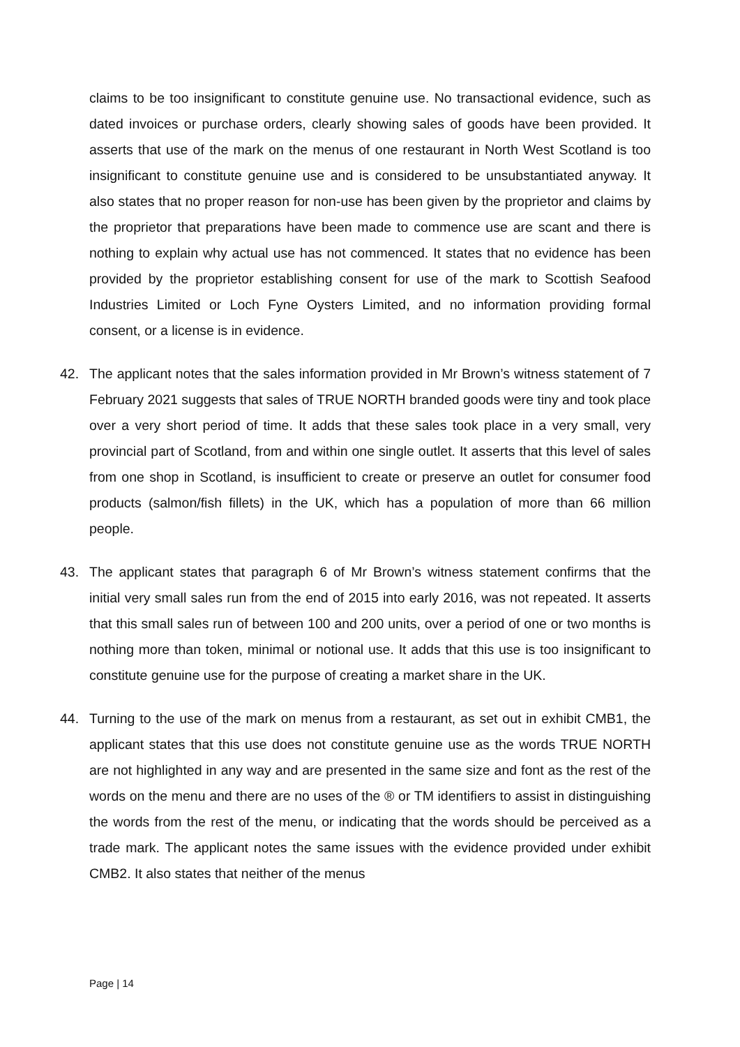claims to be too insignificant to constitute genuine use. No transactional evidence, such as dated invoices or purchase orders, clearly showing sales of goods have been provided. It asserts that use of the mark on the menus of one restaurant in North West Scotland is too insignificant to constitute genuine use and is considered to be unsubstantiated anyway. It also states that no proper reason for non-use has been given by the proprietor and claims by the proprietor that preparations have been made to commence use are scant and there is nothing to explain why actual use has not commenced. It states that no evidence has been provided by the proprietor establishing consent for use of the mark to Scottish Seafood Industries Limited or Loch Fyne Oysters Limited, and no information providing formal consent, or a license is in evidence.
42. The applicant notes that the sales information provided in Mr Brown’s witness statement of 7 February 2021 suggests that sales of TRUE NORTH branded goods were tiny and took place over a very short period of time. It adds that these sales took place in a very small, very provincial part of Scotland, from and within one single outlet. It asserts that this level of sales from one shop in Scotland, is insufficient to create or preserve an outlet for consumer food products (salmon/fish fillets) in the UK, which has a population of more than 66 million people.
43. The applicant states that paragraph 6 of Mr Brown’s witness statement confirms that the initial very small sales run from the end of 2015 into early 2016, was not repeated. It asserts that this small sales run of between 100 and 200 units, over a period of one or two months is nothing more than token, minimal or notional use. It adds that this use is too insignificant to constitute genuine use for the purpose of creating a market share in the UK.
44. Turning to the use of the mark on menus from a restaurant, as set out in exhibit CMB1, the applicant states that this use does not constitute genuine use as the words TRUE NORTH are not highlighted in any way and are presented in the same size and font as the rest of the words on the menu and there are no uses of the ® or TM identifiers to assist in distinguishing the words from the rest of the menu, or indicating that the words should be perceived as a trade mark. The applicant notes the same issues with the evidence provided under exhibit CMB2. It also states that neither of the menus
Page | 14